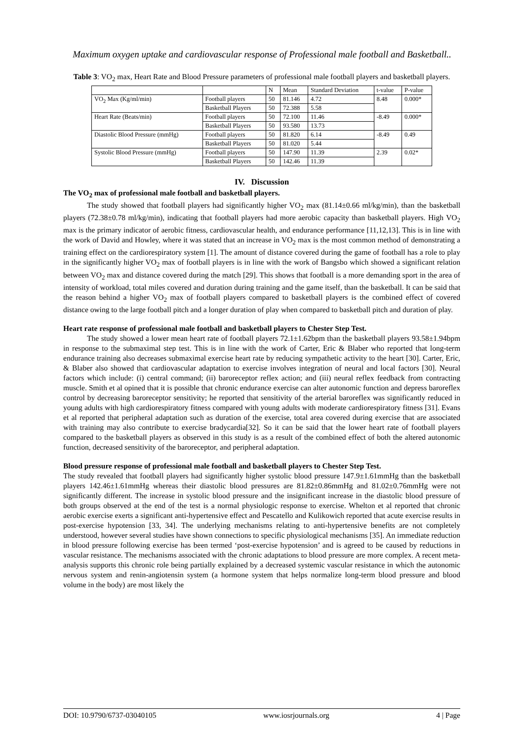Maximum oxygen uptake and cardiovascular response of Professional male football and Basketball..
Table 3: VO<sub>2</sub> max, Heart Rate and Blood Pressure parameters of professional male football players and basketball players.
| | | N | Mean | Standard Deviation | t-value | P-value |
| --- | --- | --- | --- | --- | --- | --- |
| VO<sub>2</sub> Max (Kg/ml/min) | Football players | 50 | 81.146 | 4.72 | 8.48 | 0.000* |
| | Basketball Players | 50 | 72.388 | 5.58 | | |
| Heart Rate (Beats/min) | Football players | 50 | 72.100 | 11.46 | -8.49 | 0.000* |
| | Basketball Players | 50 | 93.580 | 13.73 | | |
| Diastolic Blood Pressure (mmHg) | Football players | 50 | 81.820 | 6.14 | -8.49 | 0.49 |
| | Basketball Players | 50 | 81.020 | 5.44 | | |
| Systolic Blood Pressure (mmHg) | Football players | 50 | 147.90 | 11.39 | 2.39 | 0.02* |
| | Basketball Players | 50 | 142.46 | 11.39 | | |
IV. Discussion
The VO<sub>2</sub> max of professional male football and basketball players.
The study showed that football players had significantly higher VO<sub>2</sub> max (81.14±0.66 ml/kg/min), than the basketball players (72.38±0.78 ml/kg/min), indicating that football players had more aerobic capacity than basketball players. High VO<sub>2</sub> max is the primary indicator of aerobic fitness, cardiovascular health, and endurance performance [11,12,13]. This is in line with the work of David and Howley, where it was stated that an increase in VO<sub>2</sub> max is the most common method of demonstrating a training effect on the cardiorespiratory system [1]. The amount of distance covered during the game of football has a role to play in the significantly higher VO<sub>2</sub> max of football players is in line with the work of Bangsbo which showed a significant relation between VO<sub>2</sub> max and distance covered during the match [29]. This shows that football is a more demanding sport in the area of intensity of workload, total miles covered and duration during training and the game itself, than the basketball. It can be said that the reason behind a higher VO<sub>2</sub> max of football players compared to basketball players is the combined effect of covered distance owing to the large football pitch and a longer duration of play when compared to basketball pitch and duration of play.
Heart rate response of professional male football and basketball players to Chester Step Test.
The study showed a lower mean heart rate of football players 72.1±1.62bpm than the basketball players 93.58±1.94bpm in response to the submaximal step test. This is in line with the work of Carter, Eric & Blaber who reported that long-term endurance training also decreases submaximal exercise heart rate by reducing sympathetic activity to the heart [30]. Carter, Eric, & Blaber also showed that cardiovascular adaptation to exercise involves integration of neural and local factors [30]. Neural factors which include: (i) central command; (ii) baroreceptor reflex action; and (iii) neural reflex feedback from contracting muscle. Smith et al opined that it is possible that chronic endurance exercise can alter autonomic function and depress baroreflex control by decreasing baroreceptor sensitivity; he reported that sensitivity of the arterial baroreflex was significantly reduced in young adults with high cardiorespiratory fitness compared with young adults with moderate cardiorespiratory fitness [31]. Evans et al reported that peripheral adaptation such as duration of the exercise, total area covered during exercise that are associated with training may also contribute to exercise bradycardia[32]. So it can be said that the lower heart rate of football players compared to the basketball players as observed in this study is as a result of the combined effect of both the altered autonomic function, decreased sensitivity of the baroreceptor, and peripheral adaptation.
Blood pressure response of professional male football and basketball players to Chester Step Test.
The study revealed that football players had significantly higher systolic blood pressure 147.9±1.61mmHg than the basketball players 142.46±1.61mmHg whereas their diastolic blood pressures are 81.82±0.86mmHg and 81.02±0.76mmHg were not significantly different. The increase in systolic blood pressure and the insignificant increase in the diastolic blood pressure of both groups observed at the end of the test is a normal physiologic response to exercise. Whelton et al reported that chronic aerobic exercise exerts a significant anti-hypertensive effect and Pescatello and Kulikowich reported that acute exercise results in post-exercise hypotension [33, 34]. The underlying mechanisms relating to anti-hypertensive benefits are not completely understood, however several studies have shown connections to specific physiological mechanisms [35]. An immediate reduction in blood pressure following exercise has been termed ‘post-exercise hypotension’ and is agreed to be caused by reductions in vascular resistance. The mechanisms associated with the chronic adaptations to blood pressure are more complex. A recent meta-analysis supports this chronic role being partially explained by a decreased systemic vascular resistance in which the autonomic nervous system and renin-angiotensin system (a hormone system that helps normalize long-term blood pressure and blood volume in the body) are most likely the
DOI: 10.9790/6737-03040105 www.iosrjournals.org 4 | Page